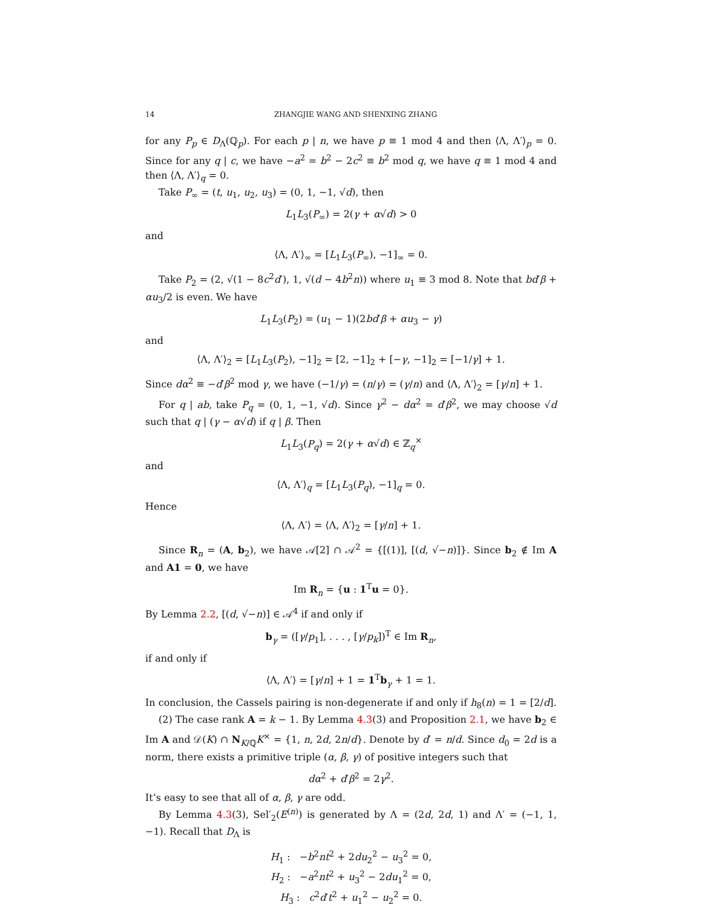14 ZHANGJIE WANG AND SHENXING ZHANG
for any P<sub>p</sub> ∈ D<sub>Λ</sub>(ℚ<sub>p</sub>). For each p | n, we have p ≡ 1 mod 4 and then ⟨Λ, Λ′⟩<sub>p</sub> = 0. Since for any q | c, we have −a<sup>2</sup> = b<sup>2</sup> − 2c<sup>2</sup> ≡ b<sup>2</sup> mod q, we have q ≡ 1 mod 4 and then ⟨Λ, Λ′⟩<sub>q</sub> = 0.
Take P<sub>∞</sub> = (t, u<sub>1</sub>, u<sub>2</sub>, u<sub>3</sub>) = (0, 1, −1, √d), then
L<sub>1</sub>L<sub>3</sub>(P<sub>∞</sub>) = 2(γ + α√d) > 0
and
⟨Λ, Λ′⟩<sub>∞</sub> = [L<sub>1</sub>L<sub>3</sub>(P<sub>∞</sub>), −1]<sub>∞</sub> = 0.
Take P<sub>2</sub> = (2, √(1 − 8c<sup>2</sup>d′), 1, √(d − 4b<sup>2</sup>n)) where u<sub>1</sub> ≡ 3 mod 8. Note that bd′β + αu<sub>3</sub>/2 is even. We have
L<sub>1</sub>L<sub>3</sub>(P<sub>2</sub>) = (u<sub>1</sub> − 1)(2bd′β + αu<sub>3</sub> − γ)
and
⟨Λ, Λ′⟩<sub>2</sub> = [L<sub>1</sub>L<sub>3</sub>(P<sub>2</sub>), −1]<sub>2</sub> = [2, −1]<sub>2</sub> + [−γ, −1]<sub>2</sub> = [−1/γ] + 1.
Since dα<sup>2</sup> ≡ −d′β<sup>2</sup> mod γ, we have (−1/γ) = (n/γ) = (γ/n) and ⟨Λ, Λ′⟩<sub>2</sub> = [γ/n] + 1.
For q | ab, take P<sub>q</sub> = (0, 1, −1, √d). Since γ<sup>2</sup> − dα<sup>2</sup> = d′β<sup>2</sup>, we may choose √d such that q | (γ − α√d) if q | β. Then
L<sub>1</sub>L<sub>3</sub>(P<sub>q</sub>) = 2(γ + α√d) ∈ ℤ<sub>q</sub><sup>×</sup>
and
⟨Λ, Λ′⟩<sub>q</sub> = [L<sub>1</sub>L<sub>3</sub>(P<sub>q</sub>), −1]<sub>q</sub> = 0.
Hence
⟨Λ, Λ′⟩ = ⟨Λ, Λ′⟩<sub>2</sub> = [γ/n] + 1.
Since R<sub>n</sub> = (A, b<sub>2</sub>), we have 𝒜[2] ∩ 𝒜<sup>2</sup> = {[(1)], [(d, √−n)]}. Since b<sub>2</sub> ∉ Im A and A1 = 0, we have
Im R<sub>n</sub> = {u : 1<sup>T</sup>u = 0}.
By Lemma 2.2, [(d, √−n)] ∈ 𝒜<sup>4</sup> if and only if
b<sub>γ</sub> = ([γ/p<sub>1</sub>], . . . , [γ/p<sub>k</sub>])<sup>T</sup> ∈ Im R<sub>n</sub>,
if and only if
⟨Λ, Λ′⟩ = [γ/n] + 1 = 1<sup>T</sup>b<sub>γ</sub> + 1 = 1.
In conclusion, the Cassels pairing is non-degenerate if and only if h<sub>8</sub>(n) = 1 = [2/d].
(2) The case rank A = k − 1. By Lemma 4.3(3) and Proposition 2.1, we have b<sub>2</sub> ∈ Im A and 𝒟(K) ∩ N<sub>K/ℚ</sub>K<sup>×</sup> = {1, n, 2d, 2n/d}. Denote by d′ = n/d. Since d<sub>0</sub> = 2d is a norm, there exists a primitive triple (α, β, γ) of positive integers such that
dα<sup>2</sup> + d′β<sup>2</sup> = 2γ<sup>2</sup>.
It’s easy to see that all of α, β, γ are odd.
By Lemma 4.3(3), Sel′<sub>2</sub>(E<sup>(n)</sup>) is generated by Λ = (2d, 2d, 1) and Λ′ = (−1, 1, −1). Recall that D<sub>Λ</sub> is
H<sub>1</sub> : −b<sup>2</sup>nt<sup>2</sup> + 2du<sub>2</sub><sup>2</sup> − u<sub>3</sub><sup>2</sup> = 0,
H<sub>2</sub> : −a<sup>2</sup>nt<sup>2</sup> + u<sub>3</sub><sup>2</sup> − 2du<sub>1</sub><sup>2</sup> = 0,
H<sub>3</sub> : c<sup>2</sup>d′t<sup>2</sup> + u<sub>1</sub><sup>2</sup> − u<sub>2</sub><sup>2</sup> = 0.